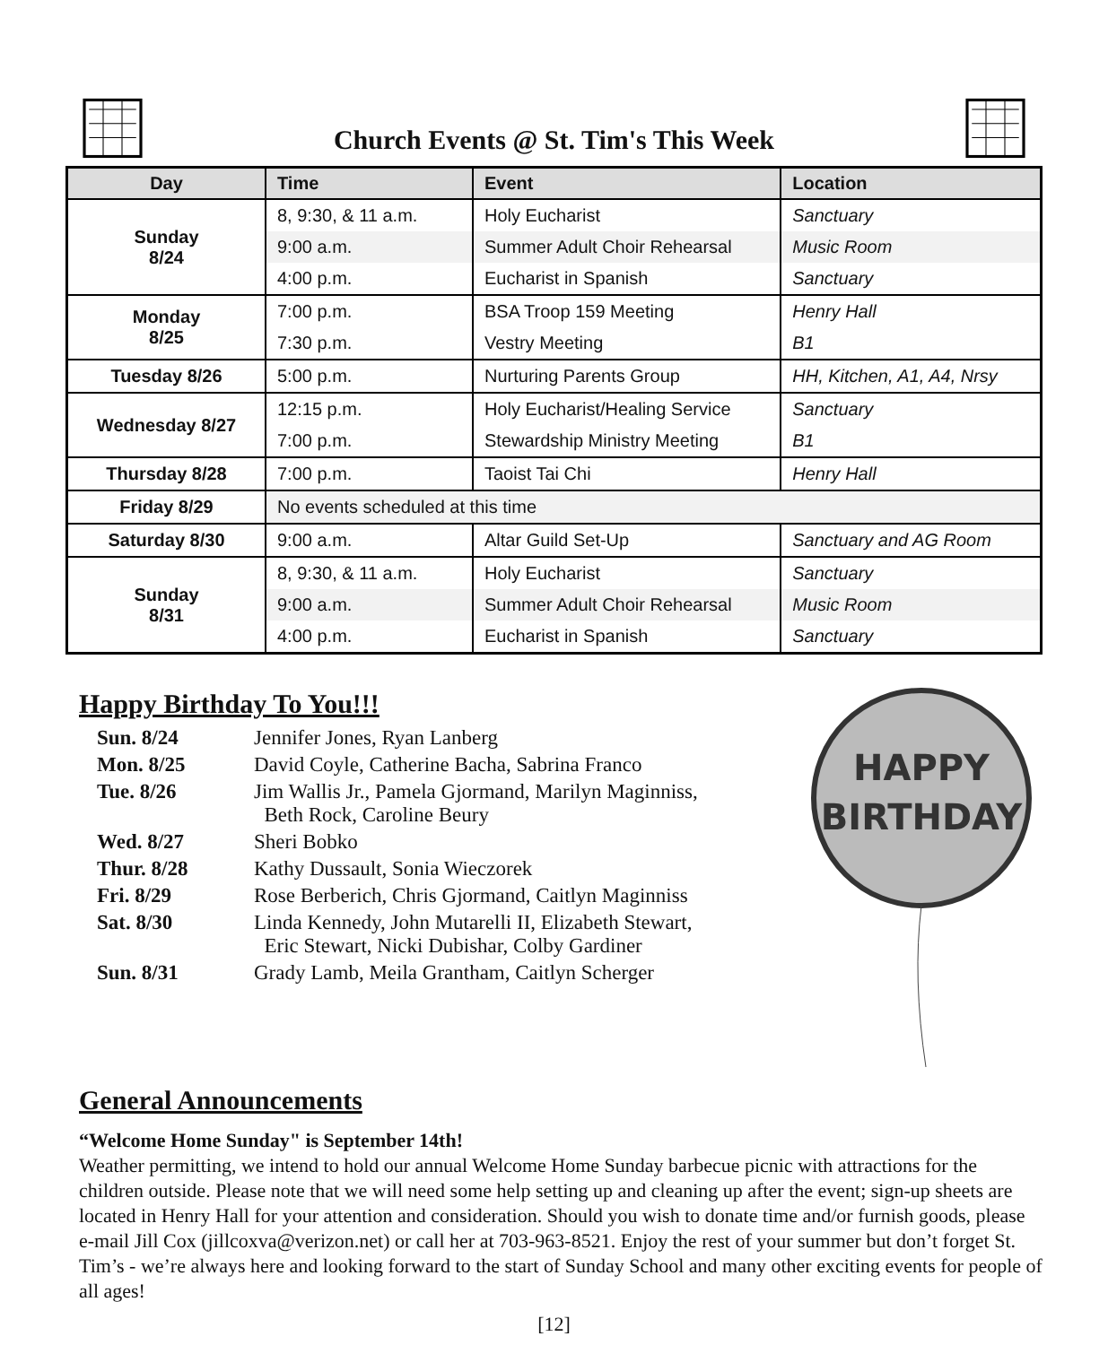Church Events @ St. Tim's This Week
| Day | Time | Event | Location |
| --- | --- | --- | --- |
| Sunday 8/24 | 8, 9:30, & 11 a.m. | Holy Eucharist | Sanctuary |
| | 9:00 a.m. | Summer Adult Choir Rehearsal | Music Room |
| | 4:00 p.m. | Eucharist in Spanish | Sanctuary |
| Monday 8/25 | 7:00 p.m. | BSA Troop 159 Meeting | Henry Hall |
| | 7:30 p.m. | Vestry Meeting | B1 |
| Tuesday 8/26 | 5:00 p.m. | Nurturing Parents Group | HH, Kitchen, A1, A4, Nrsy |
| Wednesday 8/27 | 12:15 p.m. | Holy Eucharist/Healing Service | Sanctuary |
| | 7:00 p.m. | Stewardship Ministry Meeting | B1 |
| Thursday 8/28 | 7:00 p.m. | Taoist Tai Chi | Henry Hall |
| Friday 8/29 | No events scheduled at this time | | |
| Saturday 8/30 | 9:00 a.m. | Altar Guild Set-Up | Sanctuary and AG Room |
| Sunday 8/31 | 8, 9:30, & 11 a.m. | Holy Eucharist | Sanctuary |
| | 9:00 a.m. | Summer Adult Choir Rehearsal | Music Room |
| | 4:00 p.m. | Eucharist in Spanish | Sanctuary |
Happy Birthday To You!!!
Sun. 8/24 Jennifer Jones, Ryan Lanberg
Mon. 8/25 David Coyle, Catherine Bacha, Sabrina Franco
Tue. 8/26 Jim Wallis Jr., Pamela Gjormand, Marilyn Maginniss,
Beth Rock, Caroline Beury
Wed. 8/27 Sheri Bobko
Thur. 8/28 Kathy Dussault, Sonia Wieczorek
Fri. 8/29 Rose Berberich, Chris Gjormand, Caitlyn Maginniss
Sat. 8/30 Linda Kennedy, John Mutarelli II, Elizabeth Stewart,
Eric Stewart, Nicki Dubishar, Colby Gardiner
Sun. 8/31 Grady Lamb, Meila Grantham, Caitlyn Scherger
HAPPY
BIRTHDAY
General Announcements
“Welcome Home Sunday" is September 14th!
Weather permitting, we intend to hold our annual Welcome Home Sunday barbecue picnic with attractions for the children outside. Please note that we will need some help setting up and cleaning up after the event; sign-up sheets are located in Henry Hall for your attention and consideration. Should you wish to donate time and/or furnish goods, please e-mail Jill Cox (jillcoxva@verizon.net) or call her at 703-963-8521. Enjoy the rest of your summer but don’t forget St. Tim’s - we’re always here and looking forward to the start of Sunday School and many other exciting events for people of all ages!
[12]